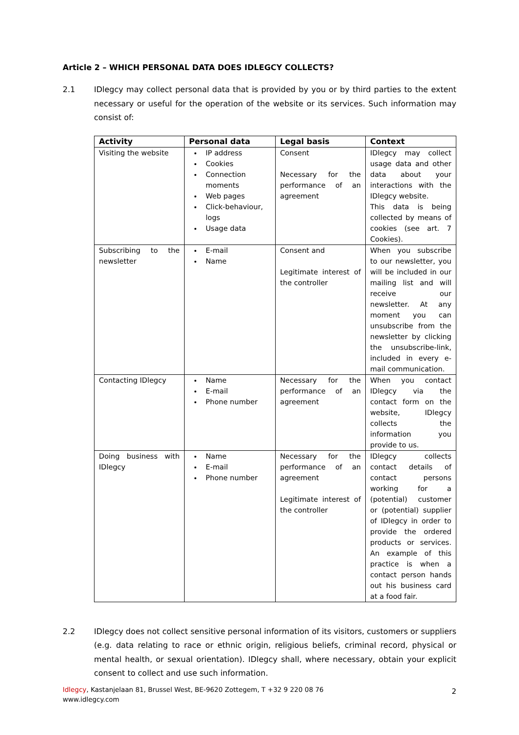Article 2 – WHICH PERSONAL DATA DOES IDLEGCY COLLECTS?
2.1 IDlegcy may collect personal data that is provided by you or by third parties to the extent necessary or useful for the operation of the website or its services. Such information may consist of:
| Activity | Personal data | Legal basis | Context |
| --- | --- | --- | --- |
| Visiting the website | IP address Cookies Connection moments Web pages Click-behaviour, logs Usage data | Consent Necessary for the performance of an agreement | IDlegcy may collect usage data and other data about your interactions with the IDlegcy website. This data is being collected by means of cookies (see art. 7 Cookies). |
| Subscribing to the newsletter | E-mail Name | Consent and Legitimate interest of the controller | When you subscribe to our newsletter, you will be included in our mailing list and will receive our newsletter. At any moment you can unsubscribe from the newsletter by clicking the unsubscribe-link, included in every e-mail communication. |
| Contacting IDlegcy | Name E-mail Phone number | Necessary for the performance of an agreement | When you contact IDlegcy via the contact form on the website, IDlegcy collects the information you provide to us. |
| Doing business with IDlegcy | Name E-mail Phone number | Necessary for the performance of an agreement Legitimate interest of the controller | IDlegcy collects contact details of contact persons working for a (potential) customer or (potential) supplier of IDlegcy in order to provide the ordered products or services. An example of this practice is when a contact person hands out his business card at a food fair. |
2.2 IDlegcy does not collect sensitive personal information of its visitors, customers or suppliers (e.g. data relating to race or ethnic origin, religious beliefs, criminal record, physical or mental health, or sexual orientation). IDlegcy shall, where necessary, obtain your explicit consent to collect and use such information.
Idlegcy, Kastanjelaan 81, Brussel West, BE-9620 Zottegem, T +32 9 220 08 76
www.idlegcy.com
2